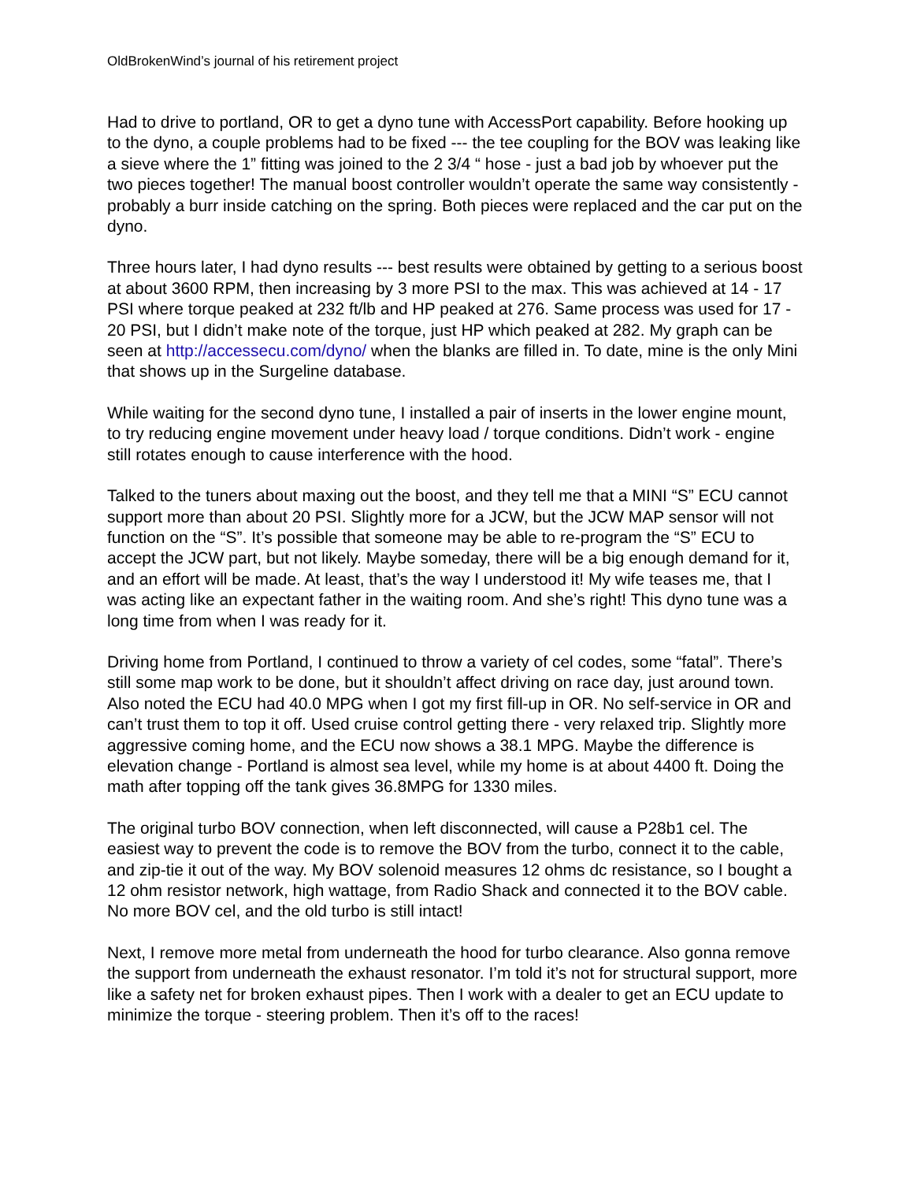OldBrokenWind’s journal of his retirement project
Had to drive to portland, OR to get a dyno tune with AccessPort capability. Before hooking up to the dyno, a couple problems had to be fixed --- the tee coupling for the BOV was leaking like a sieve where the 1” fitting was joined to the 2 3/4 “ hose - just a bad job by whoever put the two pieces together! The manual boost controller wouldn’t operate the same way consistently - probably a burr inside catching on the spring. Both pieces were replaced and the car put on the dyno.
Three hours later, I had dyno results --- best results were obtained by getting to a serious boost at about 3600 RPM, then increasing by 3 more PSI to the max. This was achieved at 14 - 17 PSI where torque peaked at 232 ft/lb and HP peaked at 276. Same process was used for 17 - 20 PSI, but I didn’t make note of the torque, just HP which peaked at 282. My graph can be seen at http://accessecu.com/dyno/ when the blanks are filled in. To date, mine is the only Mini that shows up in the Surgeline database.
While waiting for the second dyno tune, I installed a pair of inserts in the lower engine mount, to try reducing engine movement under heavy load / torque conditions. Didn’t work - engine still rotates enough to cause interference with the hood.
Talked to the tuners about maxing out the boost, and they tell me that a MINI “S” ECU cannot support more than about 20 PSI. Slightly more for a JCW, but the JCW MAP sensor will not function on the “S”. It’s possible that someone may be able to re-program the “S” ECU to accept the JCW part, but not likely. Maybe someday, there will be a big enough demand for it, and an effort will be made. At least, that’s the way I understood it! My wife teases me, that I was acting like an expectant father in the waiting room. And she’s right! This dyno tune was a long time from when I was ready for it.
Driving home from Portland, I continued to throw a variety of cel codes, some “fatal”. There’s still some map work to be done, but it shouldn’t affect driving on race day, just around town. Also noted the ECU had 40.0 MPG when I got my first fill-up in OR. No self-service in OR and can’t trust them to top it off. Used cruise control getting there - very relaxed trip. Slightly more aggressive coming home, and the ECU now shows a 38.1 MPG. Maybe the difference is elevation change - Portland is almost sea level, while my home is at about 4400 ft. Doing the math after topping off the tank gives 36.8MPG for 1330 miles.
The original turbo BOV connection, when left disconnected, will cause a P28b1 cel. The easiest way to prevent the code is to remove the BOV from the turbo, connect it to the cable, and zip-tie it out of the way. My BOV solenoid measures 12 ohms dc resistance, so I bought a 12 ohm resistor network, high wattage, from Radio Shack and connected it to the BOV cable. No more BOV cel, and the old turbo is still intact!
Next, I remove more metal from underneath the hood for turbo clearance. Also gonna remove the support from underneath the exhaust resonator. I’m told it’s not for structural support, more like a safety net for broken exhaust pipes. Then I work with a dealer to get an ECU update to minimize the torque - steering problem. Then it’s off to the races!